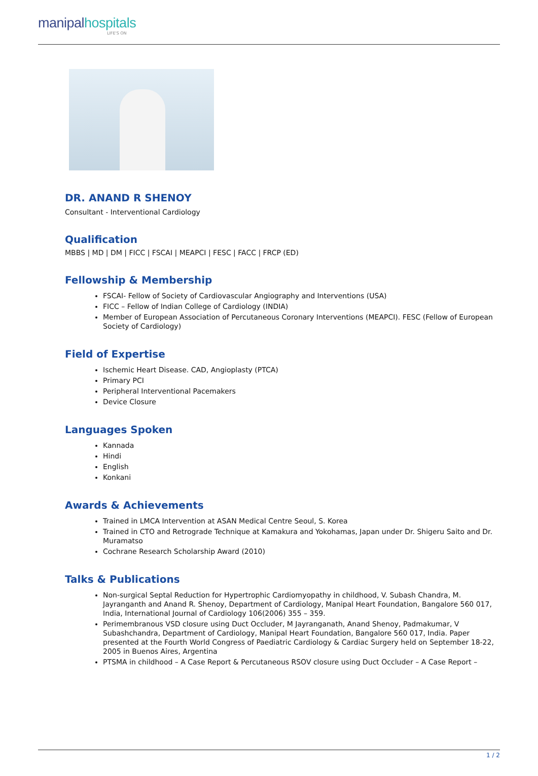manipalhospitals
LIFE'S ON
DR. ANAND R SHENOY
Consultant - Interventional Cardiology
Qualification
MBBS | MD | DM | FICC | FSCAI | MEAPCI | FESC | FACC | FRCP (ED)
Fellowship & Membership
FSCAI- Fellow of Society of Cardiovascular Angiography and Interventions (USA)
FICC – Fellow of Indian College of Cardiology (INDIA)
Member of European Association of Percutaneous Coronary Interventions (MEAPCI). FESC (Fellow of European Society of Cardiology)
Field of Expertise
Ischemic Heart Disease. CAD, Angioplasty (PTCA)
Primary PCI
Peripheral Interventional Pacemakers
Device Closure
Languages Spoken
Kannada
Hindi
English
Konkani
Awards & Achievements
Trained in LMCA Intervention at ASAN Medical Centre Seoul, S. Korea
Trained in CTO and Retrograde Technique at Kamakura and Yokohamas, Japan under Dr. Shigeru Saito and Dr. Muramatso
Cochrane Research Scholarship Award (2010)
Talks & Publications
Non-surgical Septal Reduction for Hypertrophic Cardiomyopathy in childhood, V. Subash Chandra, M. Jayranganth and Anand R. Shenoy, Department of Cardiology, Manipal Heart Foundation, Bangalore 560 017, India, International Journal of Cardiology 106(2006) 355 – 359.
Perimembranous VSD closure using Duct Occluder, M Jayranganath, Anand Shenoy, Padmakumar, V Subashchandra, Department of Cardiology, Manipal Heart Foundation, Bangalore 560 017, India. Paper presented at the Fourth World Congress of Paediatric Cardiology & Cardiac Surgery held on September 18-22, 2005 in Buenos Aires, Argentina
PTSMA in childhood – A Case Report & Percutaneous RSOV closure using Duct Occluder – A Case Report –
1 / 2